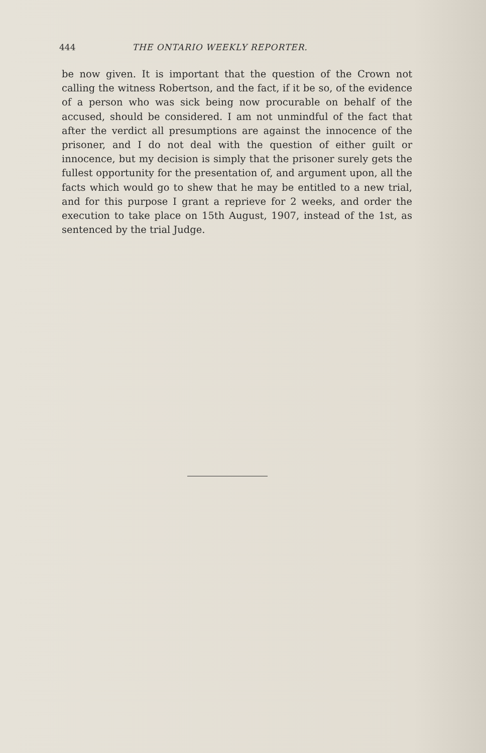444 THE ONTARIO WEEKLY REPORTER.
be now given. It is important that the question of the Crown not calling the witness Robertson, and the fact, if it be so, of the evidence of a person who was sick being now procurable on behalf of the accused, should be considered. I am not unmindful of the fact that after the verdict all presumptions are against the innocence of the prisoner, and I do not deal with the question of either guilt or innocence, but my decision is simply that the prisoner surely gets the fullest opportunity for the presentation of, and argument upon, all the facts which would go to shew that he may be entitled to a new trial, and for this purpose I grant a reprieve for 2 weeks, and order the execution to take place on 15th August, 1907, instead of the 1st, as sentenced by the trial Judge.